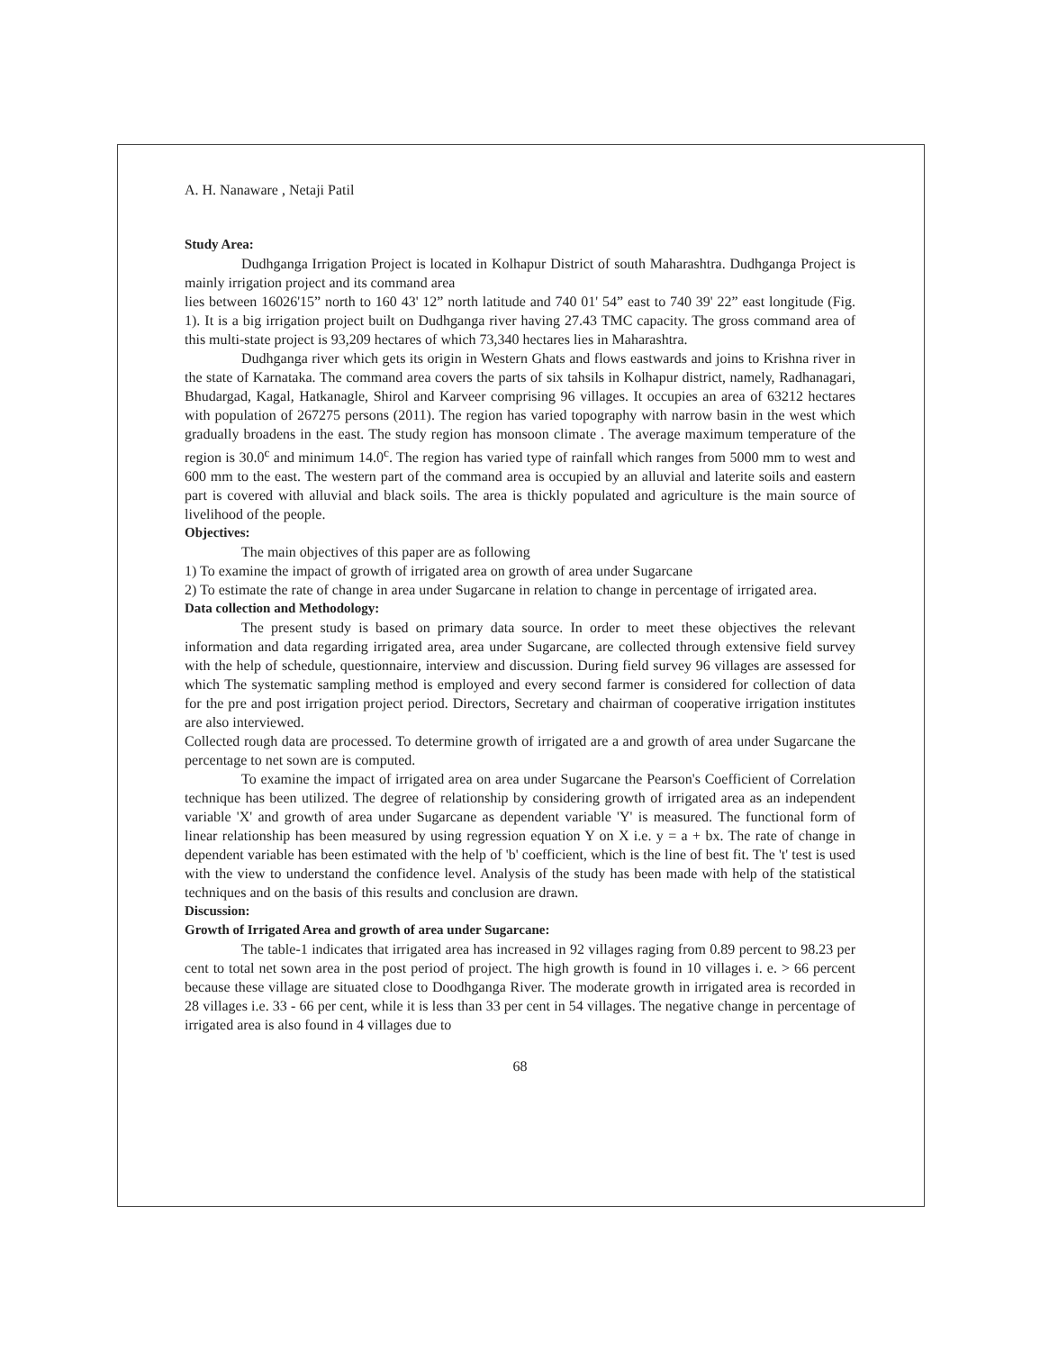A. H. Nanaware , Netaji Patil
Study Area:
Dudhganga Irrigation Project is located in Kolhapur District of south Maharashtra. Dudhganga Project is mainly irrigation project and its command area
lies between 16026'15” north to 160 43' 12” north latitude and 740 01' 54” east to 740 39' 22” east longitude (Fig. 1). It is a big irrigation project built on Dudhganga river having 27.43 TMC capacity. The gross command area of this multi-state project is 93,209 hectares of which 73,340 hectares lies in Maharashtra.
Dudhganga river which gets its origin in Western Ghats and flows eastwards and joins to Krishna river in the state of Karnataka. The command area covers the parts of six tahsils in Kolhapur district, namely, Radhanagari, Bhudargad, Kagal, Hatkanagle, Shirol and Karveer comprising 96 villages. It occupies an area of 63212 hectares with population of 267275 persons (2011). The region has varied topography with narrow basin in the west which gradually broadens in the east. The study region has monsoon climate . The average maximum temperature of the region is 30.0<sup>c</sup> and minimum 14.0<sup>c</sup>. The region has varied type of rainfall which ranges from 5000 mm to west and 600 mm to the east. The western part of the command area is occupied by an alluvial and laterite soils and eastern part is covered with alluvial and black soils. The area is thickly populated and agriculture is the main source of livelihood of the people.
Objectives:
The main objectives of this paper are as following
1) To examine the impact of growth of irrigated area on growth of area under Sugarcane
2) To estimate the rate of change in area under Sugarcane in relation to change in percentage of irrigated area.
Data collection and Methodology:
The present study is based on primary data source. In order to meet these objectives the relevant information and data regarding irrigated area, area under Sugarcane, are collected through extensive field survey with the help of schedule, questionnaire, interview and discussion. During field survey 96 villages are assessed for which The systematic sampling method is employed and every second farmer is considered for collection of data for the pre and post irrigation project period. Directors, Secretary and chairman of cooperative irrigation institutes are also interviewed.
Collected rough data are processed. To determine growth of irrigated are a and growth of area under Sugarcane the percentage to net sown are is computed.
To examine the impact of irrigated area on area under Sugarcane the Pearson's Coefficient of Correlation technique has been utilized. The degree of relationship by considering growth of irrigated area as an independent variable 'X' and growth of area under Sugarcane as dependent variable 'Y' is measured. The functional form of linear relationship has been measured by using regression equation Y on X i.e. y = a + bx. The rate of change in dependent variable has been estimated with the help of 'b' coefficient, which is the line of best fit. The 't' test is used with the view to understand the confidence level. Analysis of the study has been made with help of the statistical techniques and on the basis of this results and conclusion are drawn.
Discussion:
Growth of Irrigated Area and growth of area under Sugarcane:
The table-1 indicates that irrigated area has increased in 92 villages raging from 0.89 percent to 98.23 per cent to total net sown area in the post period of project. The high growth is found in 10 villages i. e. > 66 percent because these village are situated close to Doodhganga River. The moderate growth in irrigated area is recorded in 28 villages i.e. 33 - 66 per cent, while it is less than 33 per cent in 54 villages. The negative change in percentage of irrigated area is also found in 4 villages due to
68